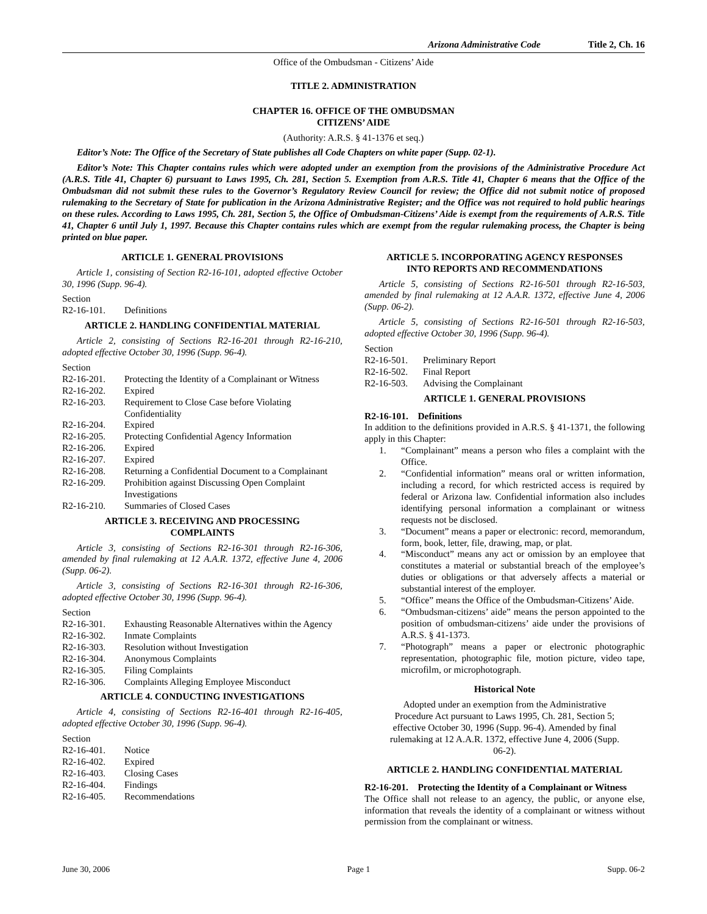Arizona Administrative Code Title 2, Ch. 16
Office of the Ombudsman - Citizens’ Aide
TITLE 2. ADMINISTRATION
CHAPTER 16. OFFICE OF THE OMBUDSMAN
CITIZENS’ AIDE
(Authority: A.R.S. § 41-1376 et seq.)
Editor’s Note: The Office of the Secretary of State publishes all Code Chapters on white paper (Supp. 02-1).
Editor’s Note: This Chapter contains rules which were adopted under an exemption from the provisions of the Administrative Procedure Act (A.R.S. Title 41, Chapter 6) pursuant to Laws 1995, Ch. 281, Section 5. Exemption from A.R.S. Title 41, Chapter 6 means that the Office of the Ombudsman did not submit these rules to the Governor’s Regulatory Review Council for review; the Office did not submit notice of proposed rulemaking to the Secretary of State for publication in the Arizona Administrative Register; and the Office was not required to hold public hearings on these rules. According to Laws 1995, Ch. 281, Section 5, the Office of Ombudsman-Citizens’ Aide is exempt from the requirements of A.R.S. Title 41, Chapter 6 until July 1, 1997. Because this Chapter contains rules which are exempt from the regular rulemaking process, the Chapter is being printed on blue paper.
ARTICLE 1. GENERAL PROVISIONS
Article 1, consisting of Section R2-16-101, adopted effective October 30, 1996 (Supp. 96-4).
Section
R2-16-101. Definitions
ARTICLE 2. HANDLING CONFIDENTIAL MATERIAL
Article 2, consisting of Sections R2-16-201 through R2-16-210, adopted effective October 30, 1996 (Supp. 96-4).
Section
R2-16-201. Protecting the Identity of a Complainant or Witness
R2-16-202. Expired
R2-16-203. Requirement to Close Case before Violating Confidentiality
R2-16-204. Expired
R2-16-205. Protecting Confidential Agency Information
R2-16-206. Expired
R2-16-207. Expired
R2-16-208. Returning a Confidential Document to a Complainant
R2-16-209. Prohibition against Discussing Open Complaint Investigations
R2-16-210. Summaries of Closed Cases
ARTICLE 3. RECEIVING AND PROCESSING
COMPLAINTS
Article 3, consisting of Sections R2-16-301 through R2-16-306, amended by final rulemaking at 12 A.A.R. 1372, effective June 4, 2006 (Supp. 06-2).
Article 3, consisting of Sections R2-16-301 through R2-16-306, adopted effective October 30, 1996 (Supp. 96-4).
Section
R2-16-301. Exhausting Reasonable Alternatives within the Agency
R2-16-302. Inmate Complaints
R2-16-303. Resolution without Investigation
R2-16-304. Anonymous Complaints
R2-16-305. Filing Complaints
R2-16-306. Complaints Alleging Employee Misconduct
ARTICLE 4. CONDUCTING INVESTIGATIONS
Article 4, consisting of Sections R2-16-401 through R2-16-405, adopted effective October 30, 1996 (Supp. 96-4).
Section
R2-16-401. Notice
R2-16-402. Expired
R2-16-403. Closing Cases
R2-16-404. Findings
R2-16-405. Recommendations
ARTICLE 5. INCORPORATING AGENCY RESPONSES
INTO REPORTS AND RECOMMENDATIONS
Article 5, consisting of Sections R2-16-501 through R2-16-503, amended by final rulemaking at 12 A.A.R. 1372, effective June 4, 2006 (Supp. 06-2).
Article 5, consisting of Sections R2-16-501 through R2-16-503, adopted effective October 30, 1996 (Supp. 96-4).
Section
R2-16-501. Preliminary Report
R2-16-502. Final Report
R2-16-503. Advising the Complainant
ARTICLE 1. GENERAL PROVISIONS
R2-16-101. Definitions
In addition to the definitions provided in A.R.S. § 41-1371, the following apply in this Chapter:
1. “Complainant” means a person who files a complaint with the Office.
2. “Confidential information” means oral or written information, including a record, for which restricted access is required by federal or Arizona law. Confidential information also includes identifying personal information a complainant or witness requests not be disclosed.
3. “Document” means a paper or electronic: record, memorandum, form, book, letter, file, drawing, map, or plat.
4. “Misconduct” means any act or omission by an employee that constitutes a material or substantial breach of the employee’s duties or obligations or that adversely affects a material or substantial interest of the employer.
5. “Office” means the Office of the Ombudsman-Citizens’ Aide.
6. “Ombudsman-citizens’ aide” means the person appointed to the position of ombudsman-citizens’ aide under the provisions of A.R.S. § 41-1373.
7. “Photograph” means a paper or electronic photographic representation, photographic file, motion picture, video tape, microfilm, or microphotograph.
Historical Note
Adopted under an exemption from the Administrative Procedure Act pursuant to Laws 1995, Ch. 281, Section 5; effective October 30, 1996 (Supp. 96-4). Amended by final rulemaking at 12 A.A.R. 1372, effective June 4, 2006 (Supp. 06-2).
ARTICLE 2. HANDLING CONFIDENTIAL MATERIAL
R2-16-201. Protecting the Identity of a Complainant or Witness
The Office shall not release to an agency, the public, or anyone else, information that reveals the identity of a complainant or witness without permission from the complainant or witness.
June 30, 2006 Page 1 Supp. 06-2